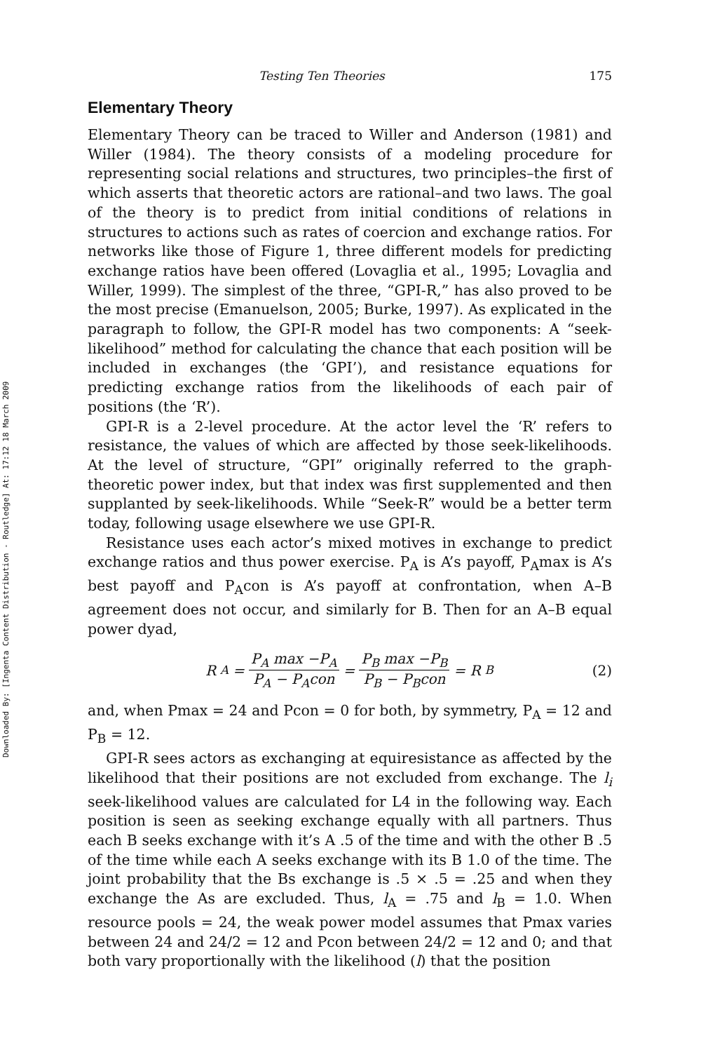Downloaded By: [Ingenta Content Distribution - Routledge] At: 17:12 18 March 2009
Testing Ten Theories 175
Elementary Theory
Elementary Theory can be traced to Willer and Anderson (1981) and Willer (1984). The theory consists of a modeling procedure for representing social relations and structures, two principles–the first of which asserts that theoretic actors are rational–and two laws. The goal of the theory is to predict from initial conditions of relations in structures to actions such as rates of coercion and exchange ratios. For networks like those of Figure 1, three different models for predicting exchange ratios have been offered (Lovaglia et al., 1995; Lovaglia and Willer, 1999). The simplest of the three, “GPI-R,” has also proved to be the most precise (Emanuelson, 2005; Burke, 1997). As explicated in the paragraph to follow, the GPI-R model has two components: A “seek-likelihood” method for calculating the chance that each position will be included in exchanges (the ‘GPI’), and resistance equations for predicting exchange ratios from the likelihoods of each pair of positions (the ‘R’).
GPI-R is a 2-level procedure. At the actor level the ‘R’ refers to resistance, the values of which are affected by those seek-likelihoods. At the level of structure, “GPI” originally referred to the graph-theoretic power index, but that index was first supplemented and then supplanted by seek-likelihoods. While “Seek-R” would be a better term today, following usage elsewhere we use GPI-R.
Resistance uses each actor’s mixed motives in exchange to predict exchange ratios and thus power exercise. P<sub>A</sub> is A’s payoff, P<sub>A</sub>max is A’s best payoff and P<sub>A</sub>con is A’s payoff at confrontation, when A–B agreement does not occur, and similarly for B. Then for an A–B equal power dyad,
R<sub>A</sub> = P<sub>A</sub> max −P<sub>A</sub> P<sub>A</sub> − P<sub>A</sub>con = P<sub>B</sub> max −P<sub>B</sub> P<sub>B</sub> − P<sub>B</sub>con = R<sub>B</sub>
(2)
and, when Pmax = 24 and Pcon = 0 for both, by symmetry, P<sub>A</sub> = 12 and P<sub>B</sub> = 12.
GPI-R sees actors as exchanging at equiresistance as affected by the likelihood that their positions are not excluded from exchange. The l<sub>i</sub> seek-likelihood values are calculated for L4 in the following way. Each position is seen as seeking exchange equally with all partners. Thus each B seeks exchange with it’s A .5 of the time and with the other B .5 of the time while each A seeks exchange with its B 1.0 of the time. The joint probability that the Bs exchange is .5 × .5 = .25 and when they exchange the As are excluded. Thus, l<sub>A</sub> = .75 and l<sub>B</sub> = 1.0. When resource pools = 24, the weak power model assumes that Pmax varies between 24 and 24/2 = 12 and Pcon between 24/2 = 12 and 0; and that both vary proportionally with the likelihood (l) that the position